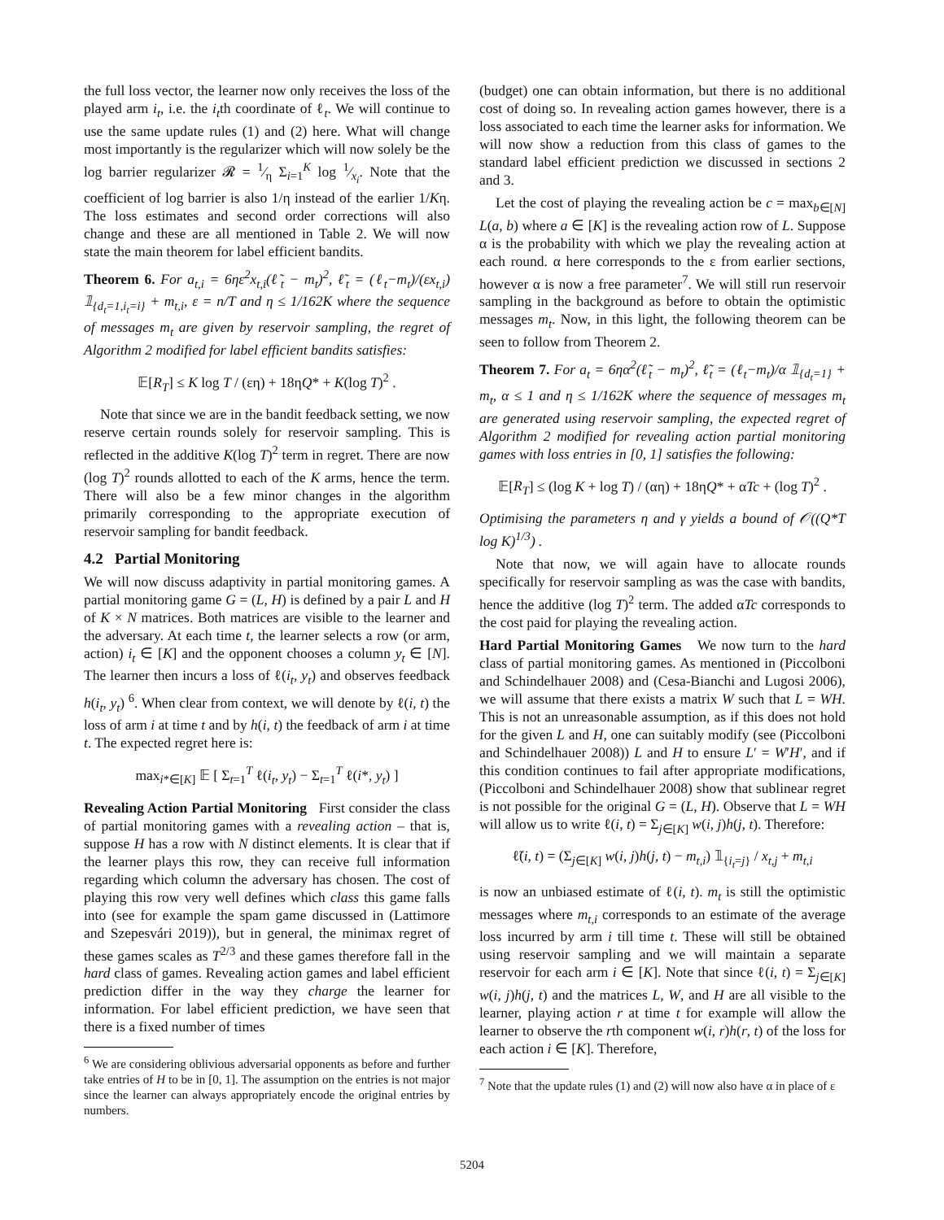the full loss vector, the learner now only receives the loss of the played arm i<sub>t</sub>, i.e. the i<sub>t</sub>th coordinate of ℓ<sub>t</sub>. We will continue to use the same update rules (1) and (2) here. What will change most importantly is the regularizer which will now solely be the log barrier regularizer 𝓡 = 1⁄η Σ<sub>i=1</sub><sup>K</sup> log 1⁄x<sub>i</sub>. Note that the coefficient of log barrier is also 1/η instead of the earlier 1/Kη. The loss estimates and second order corrections will also change and these are all mentioned in Table 2. We will now state the main theorem for label efficient bandits.
Theorem 6. For a<sub>t,i</sub> = 6ηε<sup>2</sup>x<sub>t,i</sub>(ℓ̃<sub>t</sub> − m<sub>t</sub>)<sup>2</sup>, ℓ̃<sub>t</sub> = (ℓ<sub>t</sub>−m<sub>t</sub>)/(εx<sub>t,i</sub>) 𝟙<sub>{d<sub>t</sub>=1,i<sub>t</sub>=i}</sub> + m<sub>t,i</sub>, ε = n/T and η ≤ 1/162K where the sequence of messages m<sub>t</sub> are given by reservoir sampling, the regret of Algorithm 2 modified for label efficient bandits satisfies:
𝔼[R<sub>T</sub>] ≤ K log T / (εη) + 18ηQ* + K(log T)<sup>2</sup> .
Note that since we are in the bandit feedback setting, we now reserve certain rounds solely for reservoir sampling. This is reflected in the additive K(log T)<sup>2</sup> term in regret. There are now (log T)<sup>2</sup> rounds allotted to each of the K arms, hence the term. There will also be a few minor changes in the algorithm primarily corresponding to the appropriate execution of reservoir sampling for bandit feedback.
4.2 Partial Monitoring
We will now discuss adaptivity in partial monitoring games. A partial monitoring game G = (L, H) is defined by a pair L and H of K × N matrices. Both matrices are visible to the learner and the adversary. At each time t, the learner selects a row (or arm, action) i<sub>t</sub> ∈ [K] and the opponent chooses a column y<sub>t</sub> ∈ [N]. The learner then incurs a loss of ℓ(i<sub>t</sub>, y<sub>t</sub>) and observes feedback h(i<sub>t</sub>, y<sub>t</sub>) <sup>6</sup>. When clear from context, we will denote by ℓ(i, t) the loss of arm i at time t and by h(i, t) the feedback of arm i at time t. The expected regret here is:
max<sub>i*∈[K]</sub> 𝔼 [ Σ<sub>t=1</sub><sup>T</sup> ℓ(i<sub>t</sub>, y<sub>t</sub>) − Σ<sub>t=1</sub><sup>T</sup> ℓ(i*, y<sub>t</sub>) ]
Revealing Action Partial Monitoring First consider the class of partial monitoring games with a revealing action – that is, suppose H has a row with N distinct elements. It is clear that if the learner plays this row, they can receive full information regarding which column the adversary has chosen. The cost of playing this row very well defines which class this game falls into (see for example the spam game discussed in (Lattimore and Szepesvári 2019)), but in general, the minimax regret of these games scales as T<sup>2/3</sup> and these games therefore fall in the hard class of games. Revealing action games and label efficient prediction differ in the way they charge the learner for information. For label efficient prediction, we have seen that there is a fixed number of times
<sup>6</sup> We are considering oblivious adversarial opponents as before and further take entries of H to be in [0, 1]. The assumption on the entries is not major since the learner can always appropriately encode the original entries by numbers.
(budget) one can obtain information, but there is no additional cost of doing so. In revealing action games however, there is a loss associated to each time the learner asks for information. We will now show a reduction from this class of games to the standard label efficient prediction we discussed in sections 2 and 3.
Let the cost of playing the revealing action be c = max<sub>b∈[N]</sub> L(a, b) where a ∈ [K] is the revealing action row of L. Suppose α is the probability with which we play the revealing action at each round. α here corresponds to the ε from earlier sections, however α is now a free parameter<sup>7</sup>. We will still run reservoir sampling in the background as before to obtain the optimistic messages m<sub>t</sub>. Now, in this light, the following theorem can be seen to follow from Theorem 2.
Theorem 7. For a<sub>t</sub> = 6ηα<sup>2</sup>(ℓ̃<sub>t</sub> − m<sub>t</sub>)<sup>2</sup>, ℓ̃<sub>t</sub> = (ℓ<sub>t</sub>−m<sub>t</sub>)/α 𝟙<sub>{d<sub>t</sub>=1}</sub> + m<sub>t</sub>, α ≤ 1 and η ≤ 1/162K where the sequence of messages m<sub>t</sub> are generated using reservoir sampling, the expected regret of Algorithm 2 modified for revealing action partial monitoring games with loss entries in [0, 1] satisfies the following:
𝔼[R<sub>T</sub>] ≤ (log K + log T) / (αη) + 18ηQ* + αTc + (log T)<sup>2</sup> .
Optimising the parameters η and γ yields a bound of 𝒪((Q*T log K)<sup>1/3</sup>) .
Note that now, we will again have to allocate rounds specifically for reservoir sampling as was the case with bandits, hence the additive (log T)<sup>2</sup> term. The added αTc corresponds to the cost paid for playing the revealing action.
Hard Partial Monitoring Games We now turn to the hard class of partial monitoring games. As mentioned in (Piccolboni and Schindelhauer 2008) and (Cesa-Bianchi and Lugosi 2006), we will assume that there exists a matrix W such that L = WH. This is not an unreasonable assumption, as if this does not hold for the given L and H, one can suitably modify (see (Piccolboni and Schindelhauer 2008)) L and H to ensure L′ = W′H′, and if this condition continues to fail after appropriate modifications, (Piccolboni and Schindelhauer 2008) show that sublinear regret is not possible for the original G = (L, H). Observe that L = WH will allow us to write ℓ(i, t) = Σ<sub>j∈[K]</sub> w(i, j)h(j, t). Therefore:
ℓ̃(i, t) = (Σ<sub>j∈[K]</sub> w(i, j)h(j, t) − m<sub>t,i</sub>) 𝟙<sub>{i<sub>t</sub>=j}</sub> / x<sub>t,j</sub> + m<sub>t,i</sub>
is now an unbiased estimate of ℓ(i, t). m<sub>t</sub> is still the optimistic messages where m<sub>t,i</sub> corresponds to an estimate of the average loss incurred by arm i till time t. These will still be obtained using reservoir sampling and we will maintain a separate reservoir for each arm i ∈ [K]. Note that since ℓ(i, t) = Σ<sub>j∈[K]</sub> w(i, j)h(j, t) and the matrices L, W, and H are all visible to the learner, playing action r at time t for example will allow the learner to observe the rth component w(i, r)h(r, t) of the loss for each action i ∈ [K]. Therefore,
<sup>7</sup> Note that the update rules (1) and (2) will now also have α in place of ε
5204